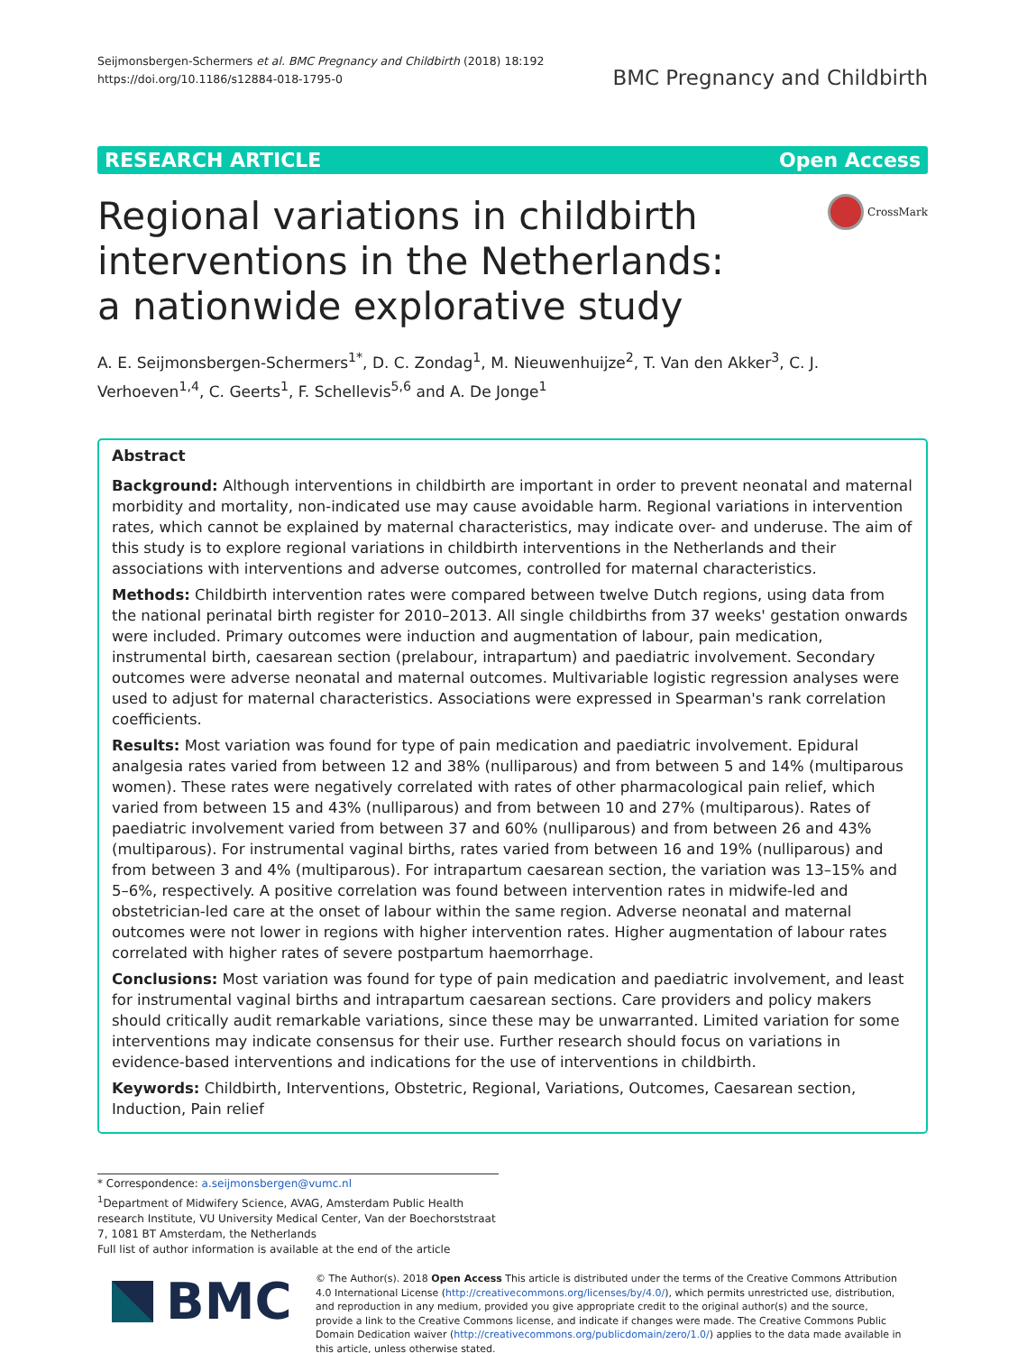Seijmonsbergen-Schermers et al. BMC Pregnancy and Childbirth (2018) 18:192
https://doi.org/10.1186/s12884-018-1795-0
BMC Pregnancy and Childbirth
RESEARCH ARTICLE Open Access
Regional variations in childbirth interventions in the Netherlands: a nationwide explorative study
CrossMark
A. E. Seijmonsbergen-Schermers<sup>1*</sup>, D. C. Zondag<sup>1</sup>, M. Nieuwenhuijze<sup>2</sup>, T. Van den Akker<sup>3</sup>, C. J. Verhoeven<sup>1,4</sup>, C. Geerts<sup>1</sup>, F. Schellevis<sup>5,6</sup> and A. De Jonge<sup>1</sup>
Abstract
Background: Although interventions in childbirth are important in order to prevent neonatal and maternal morbidity and mortality, non-indicated use may cause avoidable harm. Regional variations in intervention rates, which cannot be explained by maternal characteristics, may indicate over- and underuse. The aim of this study is to explore regional variations in childbirth interventions in the Netherlands and their associations with interventions and adverse outcomes, controlled for maternal characteristics.
Methods: Childbirth intervention rates were compared between twelve Dutch regions, using data from the national perinatal birth register for 2010–2013. All single childbirths from 37 weeks' gestation onwards were included. Primary outcomes were induction and augmentation of labour, pain medication, instrumental birth, caesarean section (prelabour, intrapartum) and paediatric involvement. Secondary outcomes were adverse neonatal and maternal outcomes. Multivariable logistic regression analyses were used to adjust for maternal characteristics. Associations were expressed in Spearman's rank correlation coefficients.
Results: Most variation was found for type of pain medication and paediatric involvement. Epidural analgesia rates varied from between 12 and 38% (nulliparous) and from between 5 and 14% (multiparous women). These rates were negatively correlated with rates of other pharmacological pain relief, which varied from between 15 and 43% (nulliparous) and from between 10 and 27% (multiparous). Rates of paediatric involvement varied from between 37 and 60% (nulliparous) and from between 26 and 43% (multiparous). For instrumental vaginal births, rates varied from between 16 and 19% (nulliparous) and from between 3 and 4% (multiparous). For intrapartum caesarean section, the variation was 13–15% and 5–6%, respectively. A positive correlation was found between intervention rates in midwife-led and obstetrician-led care at the onset of labour within the same region. Adverse neonatal and maternal outcomes were not lower in regions with higher intervention rates. Higher augmentation of labour rates correlated with higher rates of severe postpartum haemorrhage.
Conclusions: Most variation was found for type of pain medication and paediatric involvement, and least for instrumental vaginal births and intrapartum caesarean sections. Care providers and policy makers should critically audit remarkable variations, since these may be unwarranted. Limited variation for some interventions may indicate consensus for their use. Further research should focus on variations in evidence-based interventions and indications for the use of interventions in childbirth.
Keywords: Childbirth, Interventions, Obstetric, Regional, Variations, Outcomes, Caesarean section, Induction, Pain relief
* Correspondence: a.seijmonsbergen@vumc.nl
<sup>1</sup> Department of Midwifery Science, AVAG, Amsterdam Public Health research Institute, VU University Medical Center, Van der Boechorststraat 7, 1081 BT Amsterdam, the Netherlands
Full list of author information is available at the end of the article
BMC
© The Author(s). 2018 Open Access This article is distributed under the terms of the Creative Commons Attribution 4.0 International License (http://creativecommons.org/licenses/by/4.0/), which permits unrestricted use, distribution, and reproduction in any medium, provided you give appropriate credit to the original author(s) and the source, provide a link to the Creative Commons license, and indicate if changes were made. The Creative Commons Public Domain Dedication waiver (http://creativecommons.org/publicdomain/zero/1.0/) applies to the data made available in this article, unless otherwise stated.